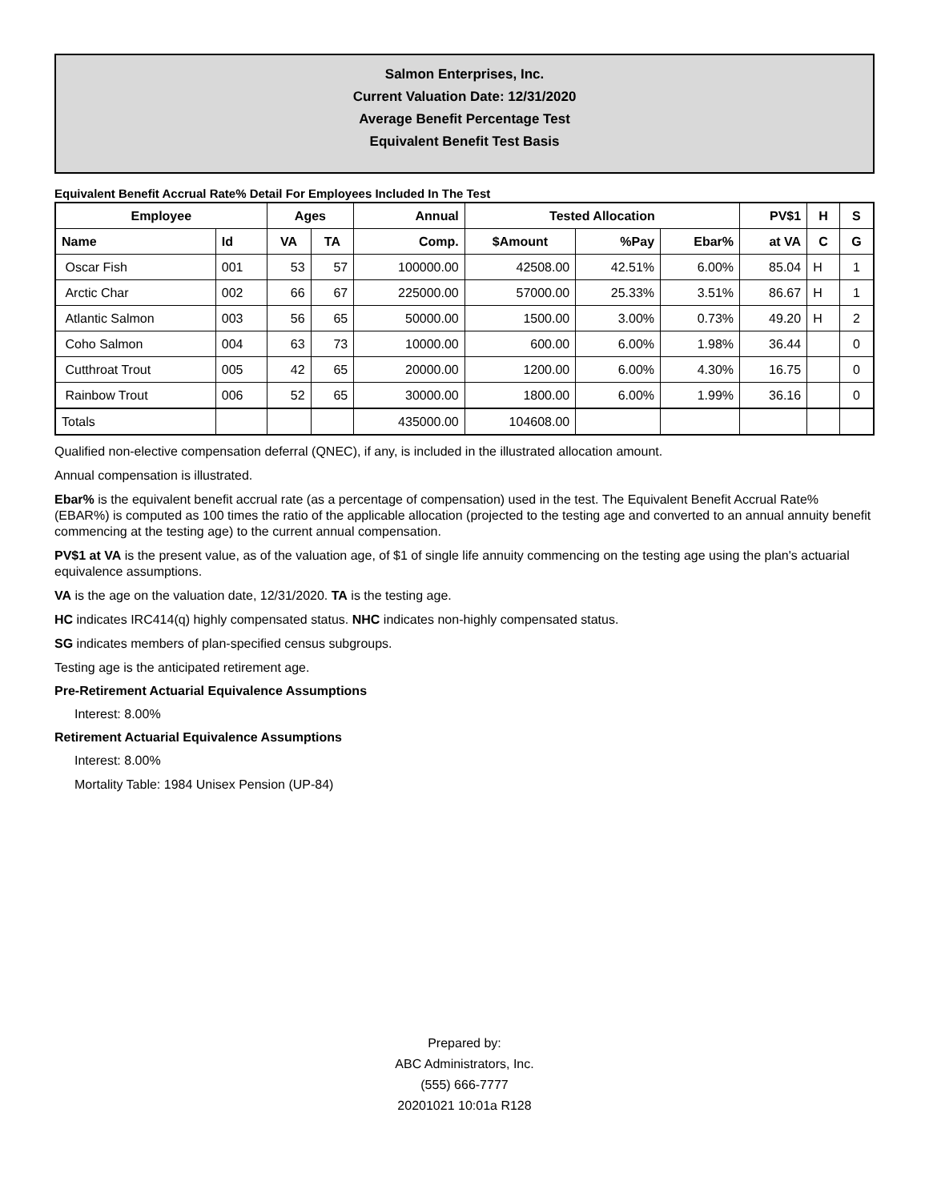Salmon Enterprises, Inc.
Current Valuation Date: 12/31/2020
Average Benefit Percentage Test
Equivalent Benefit Test Basis
Equivalent Benefit Accrual Rate% Detail For Employees Included In The Test
| Employee | | Ages | | Annual | Tested Allocation | | | PV$1 | H | S |
| --- | --- | --- | --- | --- | --- | --- | --- | --- | --- | --- |
| Name | Id | VA | TA | Comp. | $Amount | %Pay | Ebar% | at VA | C | G |
| Oscar Fish | 001 | 53 | 57 | 100000.00 | 42508.00 | 42.51% | 6.00% | 85.04 | H | 1 |
| Arctic Char | 002 | 66 | 67 | 225000.00 | 57000.00 | 25.33% | 3.51% | 86.67 | H | 1 |
| Atlantic Salmon | 003 | 56 | 65 | 50000.00 | 1500.00 | 3.00% | 0.73% | 49.20 | H | 2 |
| Coho Salmon | 004 | 63 | 73 | 10000.00 | 600.00 | 6.00% | 1.98% | 36.44 | | 0 |
| Cutthroat Trout | 005 | 42 | 65 | 20000.00 | 1200.00 | 6.00% | 4.30% | 16.75 | | 0 |
| Rainbow Trout | 006 | 52 | 65 | 30000.00 | 1800.00 | 6.00% | 1.99% | 36.16 | | 0 |
| Totals | | | | 435000.00 | 104608.00 | | | | | |
Qualified non-elective compensation deferral (QNEC), if any, is included in the illustrated allocation amount.
Annual compensation is illustrated.
Ebar% is the equivalent benefit accrual rate (as a percentage of compensation) used in the test. The Equivalent Benefit Accrual Rate% (EBAR%) is computed as 100 times the ratio of the applicable allocation (projected to the testing age and converted to an annual annuity benefit commencing at the testing age) to the current annual compensation.
PV$1 at VA is the present value, as of the valuation age, of $1 of single life annuity commencing on the testing age using the plan's actuarial equivalence assumptions.
VA is the age on the valuation date, 12/31/2020. TA is the testing age.
HC indicates IRC414(q) highly compensated status. NHC indicates non-highly compensated status.
SG indicates members of plan-specified census subgroups.
Testing age is the anticipated retirement age.
Pre-Retirement Actuarial Equivalence Assumptions
Interest: 8.00%
Retirement Actuarial Equivalence Assumptions
Interest: 8.00%
Mortality Table: 1984 Unisex Pension (UP-84)
Prepared by:
ABC Administrators, Inc.
(555) 666-7777
20201021 10:01a R128